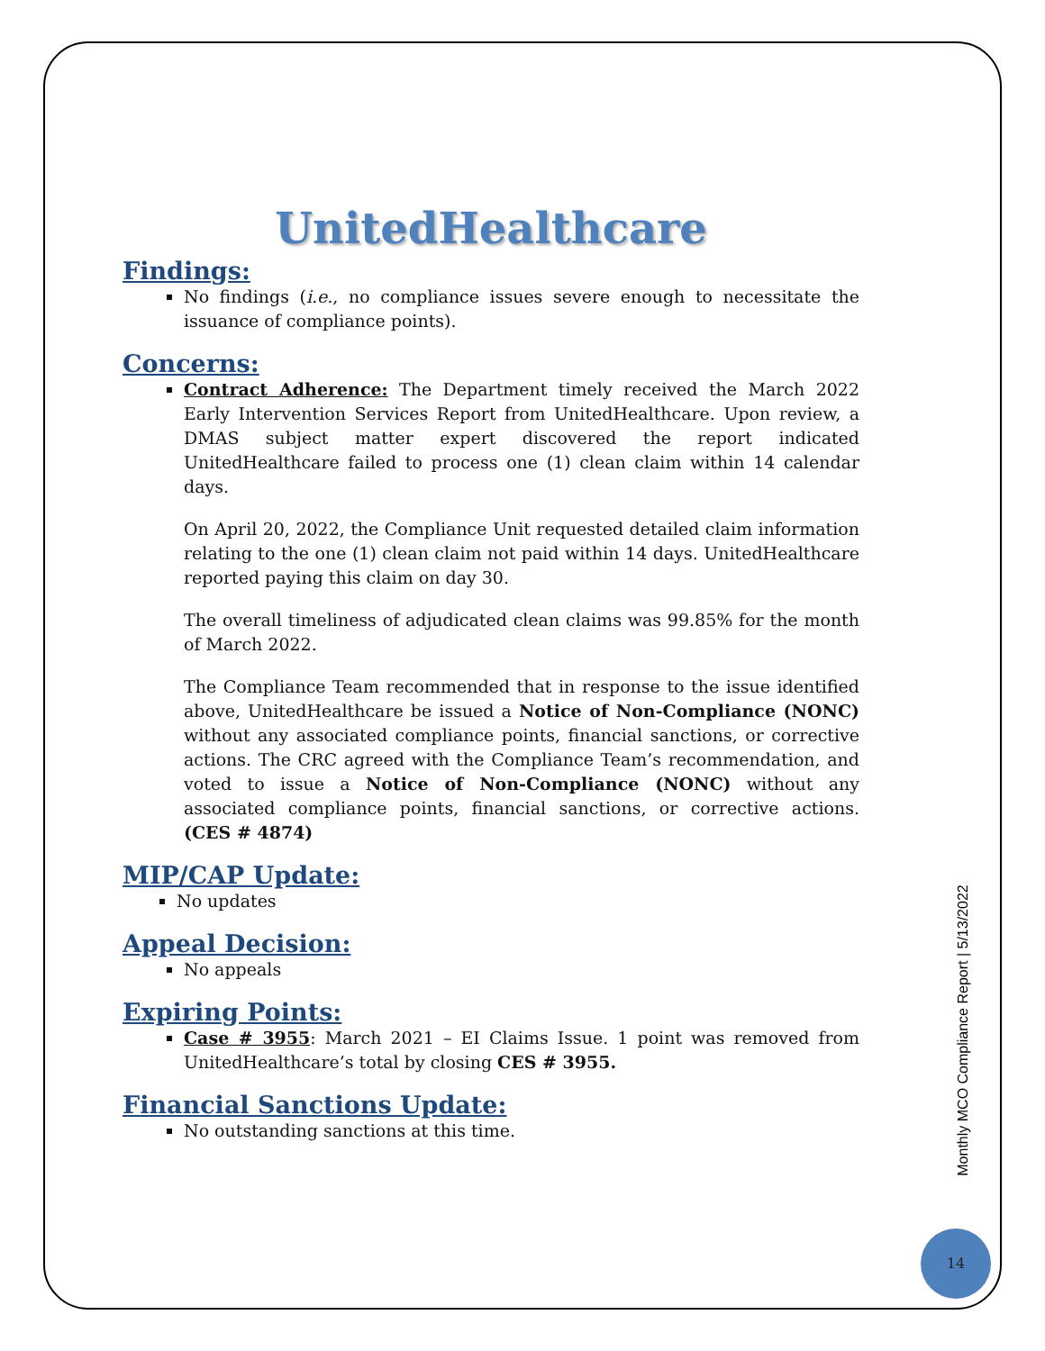UnitedHealthcare
Findings:
No findings (i.e., no compliance issues severe enough to necessitate the issuance of compliance points).
Concerns:
Contract Adherence: The Department timely received the March 2022 Early Intervention Services Report from UnitedHealthcare. Upon review, a DMAS subject matter expert discovered the report indicated UnitedHealthcare failed to process one (1) clean claim within 14 calendar days.
On April 20, 2022, the Compliance Unit requested detailed claim information relating to the one (1) clean claim not paid within 14 days. UnitedHealthcare reported paying this claim on day 30.
The overall timeliness of adjudicated clean claims was 99.85% for the month of March 2022.
The Compliance Team recommended that in response to the issue identified above, UnitedHealthcare be issued a Notice of Non-Compliance (NONC) without any associated compliance points, financial sanctions, or corrective actions. The CRC agreed with the Compliance Team’s recommendation, and voted to issue a Notice of Non-Compliance (NONC) without any associated compliance points, financial sanctions, or corrective actions. (CES # 4874)
MIP/CAP Update:
No updates
Appeal Decision:
No appeals
Expiring Points:
Case # 3955: March 2021 – EI Claims Issue. 1 point was removed from UnitedHealthcare’s total by closing CES # 3955.
Financial Sanctions Update:
No outstanding sanctions at this time.
Monthly MCO Compliance Report | 5/13/2022
14